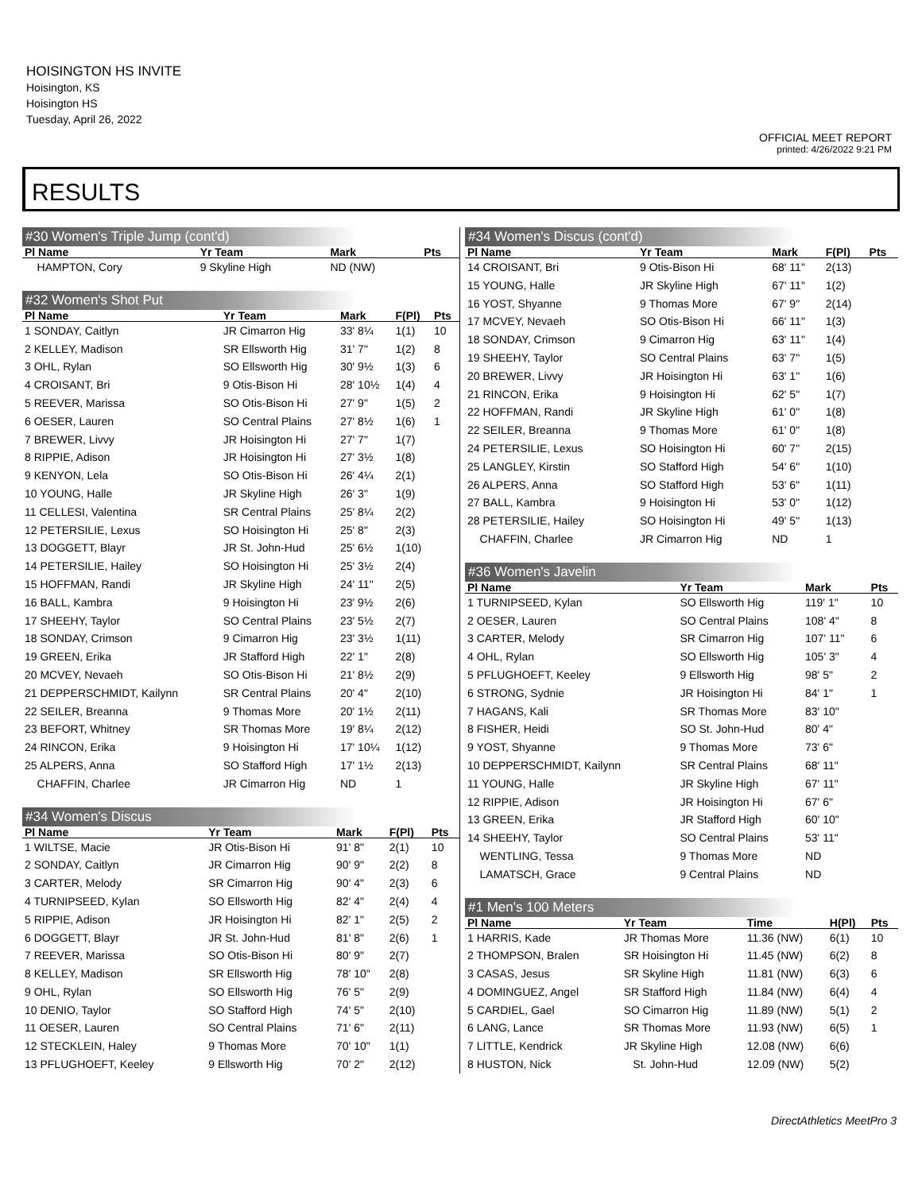HOISINGTON HS INVITE
Hoisington, KS
Hoisington HS
Tuesday, April 26, 2022
OFFICIAL MEET REPORT
printed: 4/26/2022 9:21 PM
RESULTS
#30 Women's Triple Jump (cont'd)
| Pl Name | Yr Team | Mark | | Pts |
| --- | --- | --- | --- | --- |
| HAMPTON, Cory | 9 Skyline High | ND (NW) | | |
#32 Women's Shot Put
| Pl Name | Yr Team | Mark | F(Pl) | Pts |
| --- | --- | --- | --- | --- |
| 1 SONDAY, Caitlyn | JR Cimarron Hig | 33' 8¼ | 1(1) | 10 |
| 2 KELLEY, Madison | SR Ellsworth Hig | 31' 7" | 1(2) | 8 |
| 3 OHL, Rylan | SO Ellsworth Hig | 30' 9½ | 1(3) | 6 |
| 4 CROISANT, Bri | 9 Otis-Bison Hi | 28' 10½ | 1(4) | 4 |
| 5 REEVER, Marissa | SO Otis-Bison Hi | 27' 9" | 1(5) | 2 |
| 6 OESER, Lauren | SO Central Plains | 27' 8½ | 1(6) | 1 |
| 7 BREWER, Livvy | JR Hoisington Hi | 27' 7" | 1(7) | |
| 8 RIPPIE, Adison | JR Hoisington Hi | 27' 3½ | 1(8) | |
| 9 KENYON, Lela | SO Otis-Bison Hi | 26' 4¼ | 2(1) | |
| 10 YOUNG, Halle | JR Skyline High | 26' 3" | 1(9) | |
| 11 CELLESI, Valentina | SR Central Plains | 25' 8¼ | 2(2) | |
| 12 PETERSILIE, Lexus | SO Hoisington Hi | 25' 8" | 2(3) | |
| 13 DOGGETT, Blayr | JR St. John-Hud | 25' 6½ | 1(10) | |
| 14 PETERSILIE, Hailey | SO Hoisington Hi | 25' 3½ | 2(4) | |
| 15 HOFFMAN, Randi | JR Skyline High | 24' 11" | 2(5) | |
| 16 BALL, Kambra | 9 Hoisington Hi | 23' 9½ | 2(6) | |
| 17 SHEEHY, Taylor | SO Central Plains | 23' 5½ | 2(7) | |
| 18 SONDAY, Crimson | 9 Cimarron Hig | 23' 3½ | 1(11) | |
| 19 GREEN, Erika | JR Stafford High | 22' 1" | 2(8) | |
| 20 MCVEY, Nevaeh | SO Otis-Bison Hi | 21' 8½ | 2(9) | |
| 21 DEPPERSCHMIDT, Kailynn | SR Central Plains | 20' 4" | 2(10) | |
| 22 SEILER, Breanna | 9 Thomas More | 20' 1½ | 2(11) | |
| 23 BEFORT, Whitney | SR Thomas More | 19' 8¼ | 2(12) | |
| 24 RINCON, Erika | 9 Hoisington Hi | 17' 10¼ | 1(12) | |
| 25 ALPERS, Anna | SO Stafford High | 17' 1½ | 2(13) | |
| CHAFFIN, Charlee | JR Cimarron Hig | ND | 1 | |
#34 Women's Discus
| Pl Name | Yr Team | Mark | F(Pl) | Pts |
| --- | --- | --- | --- | --- |
| 1 WILTSE, Macie | JR Otis-Bison Hi | 91' 8" | 2(1) | 10 |
| 2 SONDAY, Caitlyn | JR Cimarron Hig | 90' 9" | 2(2) | 8 |
| 3 CARTER, Melody | SR Cimarron Hig | 90' 4" | 2(3) | 6 |
| 4 TURNIPSEED, Kylan | SO Ellsworth Hig | 82' 4" | 2(4) | 4 |
| 5 RIPPIE, Adison | JR Hoisington Hi | 82' 1" | 2(5) | 2 |
| 6 DOGGETT, Blayr | JR St. John-Hud | 81' 8" | 2(6) | 1 |
| 7 REEVER, Marissa | SO Otis-Bison Hi | 80' 9" | 2(7) | |
| 8 KELLEY, Madison | SR Ellsworth Hig | 78' 10" | 2(8) | |
| 9 OHL, Rylan | SO Ellsworth Hig | 76' 5" | 2(9) | |
| 10 DENIO, Taylor | SO Stafford High | 74' 5" | 2(10) | |
| 11 OESER, Lauren | SO Central Plains | 71' 6" | 2(11) | |
| 12 STECKLEIN, Haley | 9 Thomas More | 70' 10" | 1(1) | |
| 13 PFLUGHOEFT, Keeley | 9 Ellsworth Hig | 70' 2" | 2(12) | |
#34 Women's Discus (cont'd)
| Pl Name | Yr Team | Mark | F(Pl) | Pts |
| --- | --- | --- | --- | --- |
| 14 CROISANT, Bri | 9 Otis-Bison Hi | 68' 11" | 2(13) | |
| 15 YOUNG, Halle | JR Skyline High | 67' 11" | 1(2) | |
| 16 YOST, Shyanne | 9 Thomas More | 67' 9" | 2(14) | |
| 17 MCVEY, Nevaeh | SO Otis-Bison Hi | 66' 11" | 1(3) | |
| 18 SONDAY, Crimson | 9 Cimarron Hig | 63' 11" | 1(4) | |
| 19 SHEEHY, Taylor | SO Central Plains | 63' 7" | 1(5) | |
| 20 BREWER, Livvy | JR Hoisington Hi | 63' 1" | 1(6) | |
| 21 RINCON, Erika | 9 Hoisington Hi | 62' 5" | 1(7) | |
| 22 HOFFMAN, Randi | JR Skyline High | 61' 0" | 1(8) | |
| 22 SEILER, Breanna | 9 Thomas More | 61' 0" | 1(8) | |
| 24 PETERSILIE, Lexus | SO Hoisington Hi | 60' 7" | 2(15) | |
| 25 LANGLEY, Kirstin | SO Stafford High | 54' 6" | 1(10) | |
| 26 ALPERS, Anna | SO Stafford High | 53' 6" | 1(11) | |
| 27 BALL, Kambra | 9 Hoisington Hi | 53' 0" | 1(12) | |
| 28 PETERSILIE, Hailey | SO Hoisington Hi | 49' 5" | 1(13) | |
| CHAFFIN, Charlee | JR Cimarron Hig | ND | 1 | |
#36 Women's Javelin
| Pl Name | Yr Team | Mark | | Pts |
| --- | --- | --- | --- | --- |
| 1 TURNIPSEED, Kylan | SO Ellsworth Hig | 119' 1" | | 10 |
| 2 OESER, Lauren | SO Central Plains | 108' 4" | | 8 |
| 3 CARTER, Melody | SR Cimarron Hig | 107' 11" | | 6 |
| 4 OHL, Rylan | SO Ellsworth Hig | 105' 3" | | 4 |
| 5 PFLUGHOEFT, Keeley | 9 Ellsworth Hig | 98' 5" | | 2 |
| 6 STRONG, Sydnie | JR Hoisington Hi | 84' 1" | | 1 |
| 7 HAGANS, Kali | SR Thomas More | 83' 10" | | |
| 8 FISHER, Heidi | SO St. John-Hud | 80' 4" | | |
| 9 YOST, Shyanne | 9 Thomas More | 73' 6" | | |
| 10 DEPPERSCHMIDT, Kailynn | SR Central Plains | 68' 11" | | |
| 11 YOUNG, Halle | JR Skyline High | 67' 11" | | |
| 12 RIPPIE, Adison | JR Hoisington Hi | 67' 6" | | |
| 13 GREEN, Erika | JR Stafford High | 60' 10" | | |
| 14 SHEEHY, Taylor | SO Central Plains | 53' 11" | | |
| WENTLING, Tessa | 9 Thomas More | ND | | |
| LAMATSCH, Grace | 9 Central Plains | ND | | |
#1 Men's 100 Meters
| Pl Name | Yr Team | Time | H(Pl) | Pts |
| --- | --- | --- | --- | --- |
| 1 HARRIS, Kade | JR Thomas More | 11.36 (NW) | 6(1) | 10 |
| 2 THOMPSON, Bralen | SR Hoisington Hi | 11.45 (NW) | 6(2) | 8 |
| 3 CASAS, Jesus | SR Skyline High | 11.81 (NW) | 6(3) | 6 |
| 4 DOMINGUEZ, Angel | SR Stafford High | 11.84 (NW) | 6(4) | 4 |
| 5 CARDIEL, Gael | SO Cimarron Hig | 11.89 (NW) | 5(1) | 2 |
| 6 LANG, Lance | SR Thomas More | 11.93 (NW) | 6(5) | 1 |
| 7 LITTLE, Kendrick | JR Skyline High | 12.08 (NW) | 6(6) | |
| 8 HUSTON, Nick | St. John-Hud | 12.09 (NW) | 5(2) | |
DirectAthletics MeetPro 3